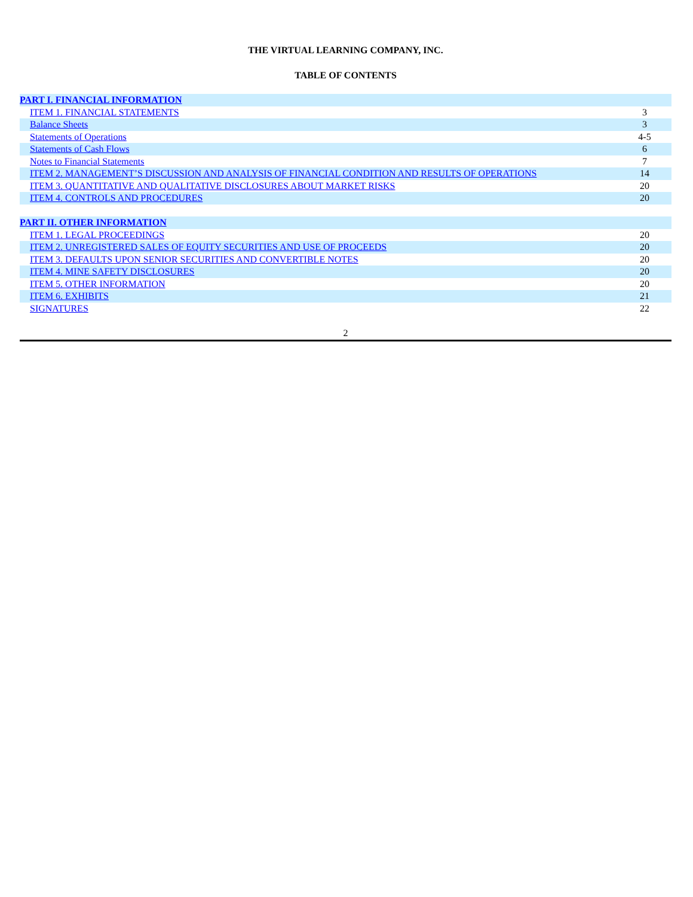THE VIRTUAL LEARNING COMPANY, INC.
TABLE OF CONTENTS
| PART I. FINANCIAL INFORMATION | |
| ITEM 1. FINANCIAL STATEMENTS | 3 |
| Balance Sheets | 3 |
| Statements of Operations | 4-5 |
| Statements of Cash Flows | 6 |
| Notes to Financial Statements | 7 |
| ITEM 2. MANAGEMENT’S DISCUSSION AND ANALYSIS OF FINANCIAL CONDITION AND RESULTS OF OPERATIONS | 14 |
| ITEM 3. QUANTITATIVE AND QUALITATIVE DISCLOSURES ABOUT MARKET RISKS | 20 |
| ITEM 4. CONTROLS AND PROCEDURES | 20 |
| PART II. OTHER INFORMATION | |
| ITEM 1. LEGAL PROCEEDINGS | 20 |
| ITEM 2. UNREGISTERED SALES OF EQUITY SECURITIES AND USE OF PROCEEDS | 20 |
| ITEM 3. DEFAULTS UPON SENIOR SECURITIES AND CONVERTIBLE NOTES | 20 |
| ITEM 4. MINE SAFETY DISCLOSURES | 20 |
| ITEM 5. OTHER INFORMATION | 20 |
| ITEM 6. EXHIBITS | 21 |
| SIGNATURES | 22 |
2